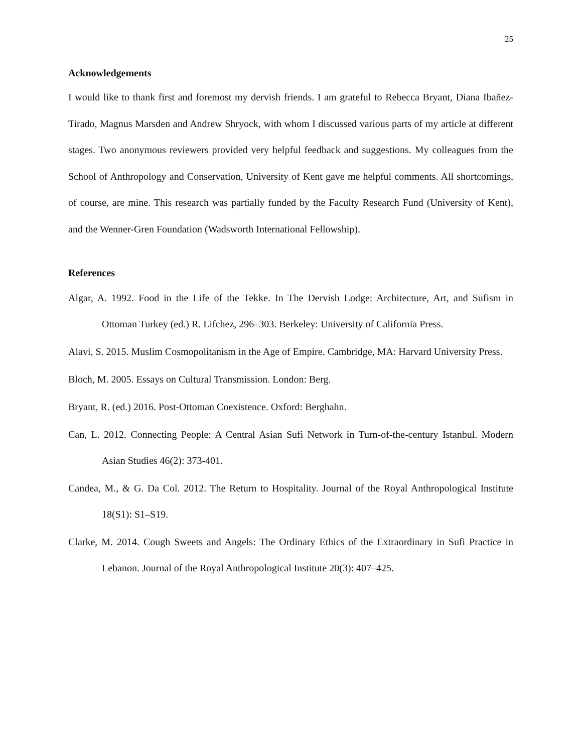25
Acknowledgements
I would like to thank first and foremost my dervish friends. I am grateful to Rebecca Bryant, Diana Ibañez-Tirado, Magnus Marsden and Andrew Shryock, with whom I discussed various parts of my article at different stages. Two anonymous reviewers provided very helpful feedback and suggestions. My colleagues from the School of Anthropology and Conservation, University of Kent gave me helpful comments. All shortcomings, of course, are mine. This research was partially funded by the Faculty Research Fund (University of Kent), and the Wenner-Gren Foundation (Wadsworth International Fellowship).
References
Algar, A. 1992. Food in the Life of the Tekke. In The Dervish Lodge: Architecture, Art, and Sufism in Ottoman Turkey (ed.) R. Lifchez, 296–303. Berkeley: University of California Press.
Alavi, S. 2015. Muslim Cosmopolitanism in the Age of Empire. Cambridge, MA: Harvard University Press.
Bloch, M. 2005. Essays on Cultural Transmission. London: Berg.
Bryant, R. (ed.) 2016. Post-Ottoman Coexistence. Oxford: Berghahn.
Can, L. 2012. Connecting People: A Central Asian Sufi Network in Turn-of-the-century Istanbul. Modern Asian Studies 46(2): 373-401.
Candea, M., & G. Da Col. 2012. The Return to Hospitality. Journal of the Royal Anthropological Institute 18(S1): S1–S19.
Clarke, M. 2014. Cough Sweets and Angels: The Ordinary Ethics of the Extraordinary in Sufi Practice in Lebanon. Journal of the Royal Anthropological Institute 20(3): 407–425.